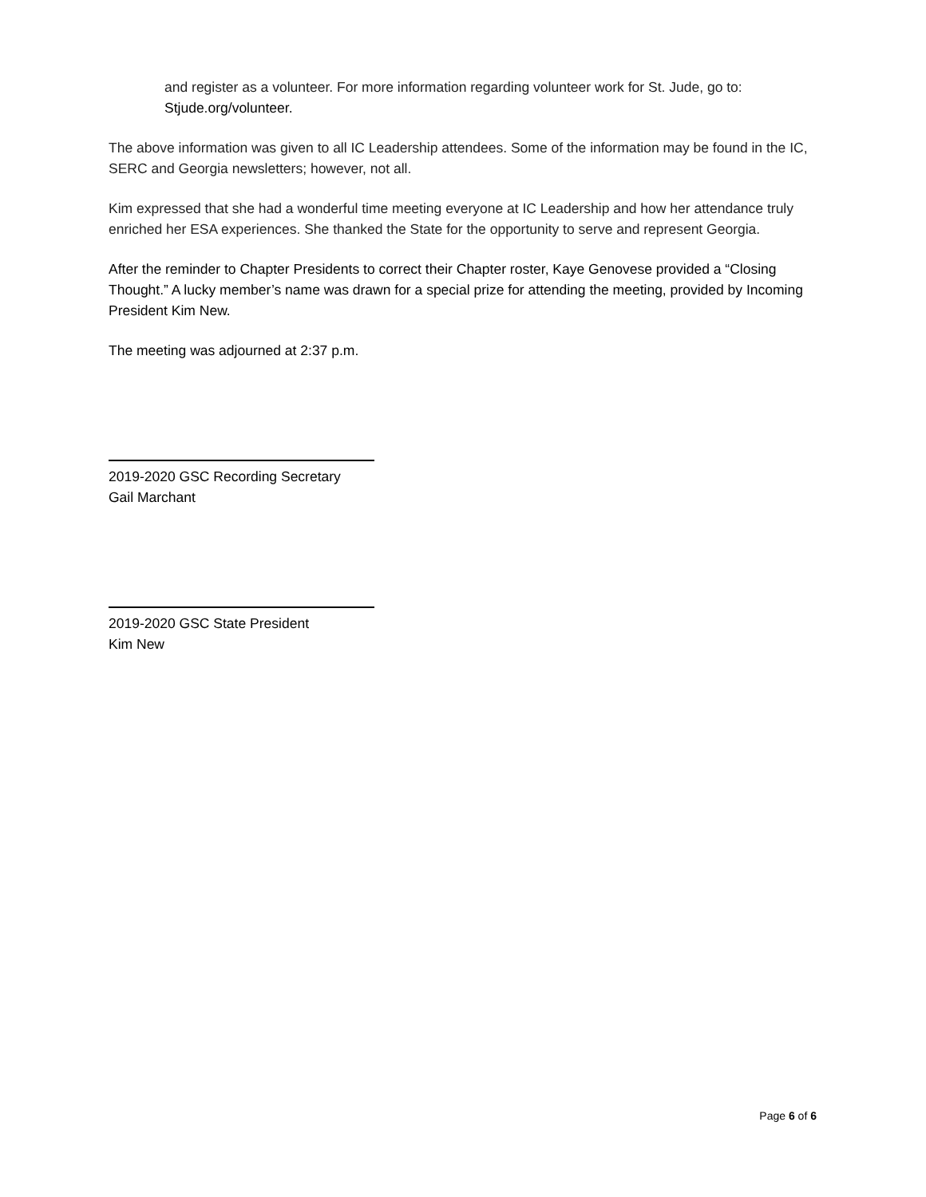and register as a volunteer. For more information regarding volunteer work for St. Jude, go to: Stjude.org/volunteer.
The above information was given to all IC Leadership attendees. Some of the information may be found in the IC, SERC and Georgia newsletters; however, not all.
Kim expressed that she had a wonderful time meeting everyone at IC Leadership and how her attendance truly enriched her ESA experiences. She thanked the State for the opportunity to serve and represent Georgia.
After the reminder to Chapter Presidents to correct their Chapter roster, Kaye Genovese provided a “Closing Thought.” A lucky member’s name was drawn for a special prize for attending the meeting, provided by Incoming President Kim New.
The meeting was adjourned at 2:37 p.m.
2019-2020 GSC Recording Secretary
Gail Marchant
2019-2020 GSC State President
Kim New
Page 6 of 6